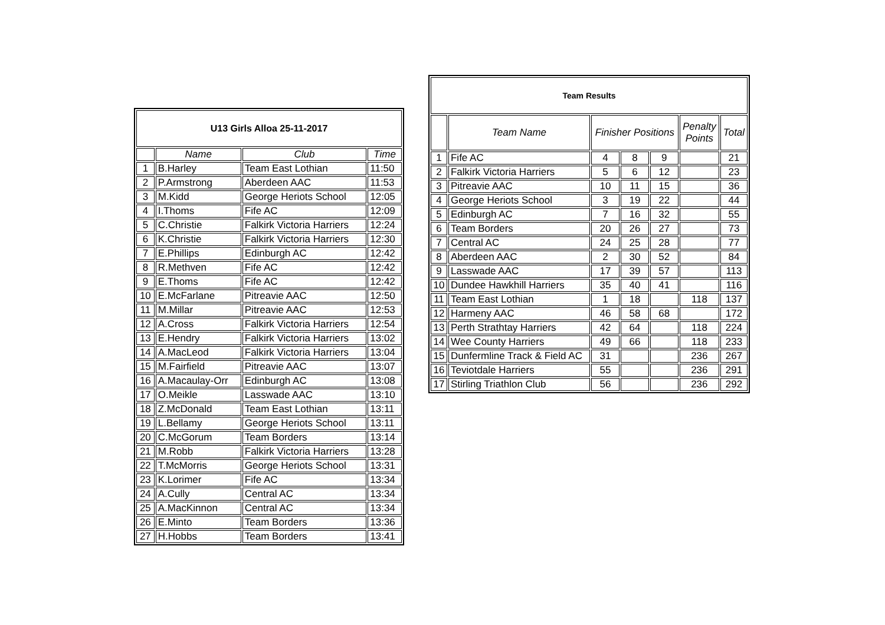| U13 Girls Alloa 25-11-2017 | | | |
| | Name | Club | Time |
| 1 | B.Harley | Team East Lothian | 11:50 |
| 2 | P.Armstrong | Aberdeen AAC | 11:53 |
| 3 | M.Kidd | George Heriots School | 12:05 |
| 4 | I.Thoms | Fife AC | 12:09 |
| 5 | C.Christie | Falkirk Victoria Harriers | 12:24 |
| 6 | K.Christie | Falkirk Victoria Harriers | 12:30 |
| 7 | E.Phillips | Edinburgh AC | 12:42 |
| 8 | R.Methven | Fife AC | 12:42 |
| 9 | E.Thoms | Fife AC | 12:42 |
| 10 | E.McFarlane | Pitreavie AAC | 12:50 |
| 11 | M.Millar | Pitreavie AAC | 12:53 |
| 12 | A.Cross | Falkirk Victoria Harriers | 12:54 |
| 13 | E.Hendry | Falkirk Victoria Harriers | 13:02 |
| 14 | A.MacLeod | Falkirk Victoria Harriers | 13:04 |
| 15 | M.Fairfield | Pitreavie AAC | 13:07 |
| 16 | A.Macaulay-Orr | Edinburgh AC | 13:08 |
| 17 | O.Meikle | Lasswade AAC | 13:10 |
| 18 | Z.McDonald | Team East Lothian | 13:11 |
| 19 | L.Bellamy | George Heriots School | 13:11 |
| 20 | C.McGorum | Team Borders | 13:14 |
| 21 | M.Robb | Falkirk Victoria Harriers | 13:28 |
| 22 | T.McMorris | George Heriots School | 13:31 |
| 23 | K.Lorimer | Fife AC | 13:34 |
| 24 | A.Cully | Central AC | 13:34 |
| 25 | A.MacKinnon | Central AC | 13:34 |
| 26 | E.Minto | Team Borders | 13:36 |
| 27 | H.Hobbs | Team Borders | 13:41 |
| Team Results | | | | | | |
| | Team Name | Finisher Positions | | | Penalty Points | Total |
| 1 | Fife AC | 4 | 8 | 9 | | 21 |
| 2 | Falkirk Victoria Harriers | 5 | 6 | 12 | | 23 |
| 3 | Pitreavie AAC | 10 | 11 | 15 | | 36 |
| 4 | George Heriots School | 3 | 19 | 22 | | 44 |
| 5 | Edinburgh AC | 7 | 16 | 32 | | 55 |
| 6 | Team Borders | 20 | 26 | 27 | | 73 |
| 7 | Central AC | 24 | 25 | 28 | | 77 |
| 8 | Aberdeen AAC | 2 | 30 | 52 | | 84 |
| 9 | Lasswade AAC | 17 | 39 | 57 | | 113 |
| 10 | Dundee Hawkhill Harriers | 35 | 40 | 41 | | 116 |
| 11 | Team East Lothian | 1 | 18 | | 118 | 137 |
| 12 | Harmeny AAC | 46 | 58 | 68 | | 172 |
| 13 | Perth Strathtay Harriers | 42 | 64 | | 118 | 224 |
| 14 | Wee County Harriers | 49 | 66 | | 118 | 233 |
| 15 | Dunfermline Track & Field AC | 31 | | | 236 | 267 |
| 16 | Teviotdale Harriers | 55 | | | 236 | 291 |
| 17 | Stirling Triathlon Club | 56 | | | 236 | 292 |